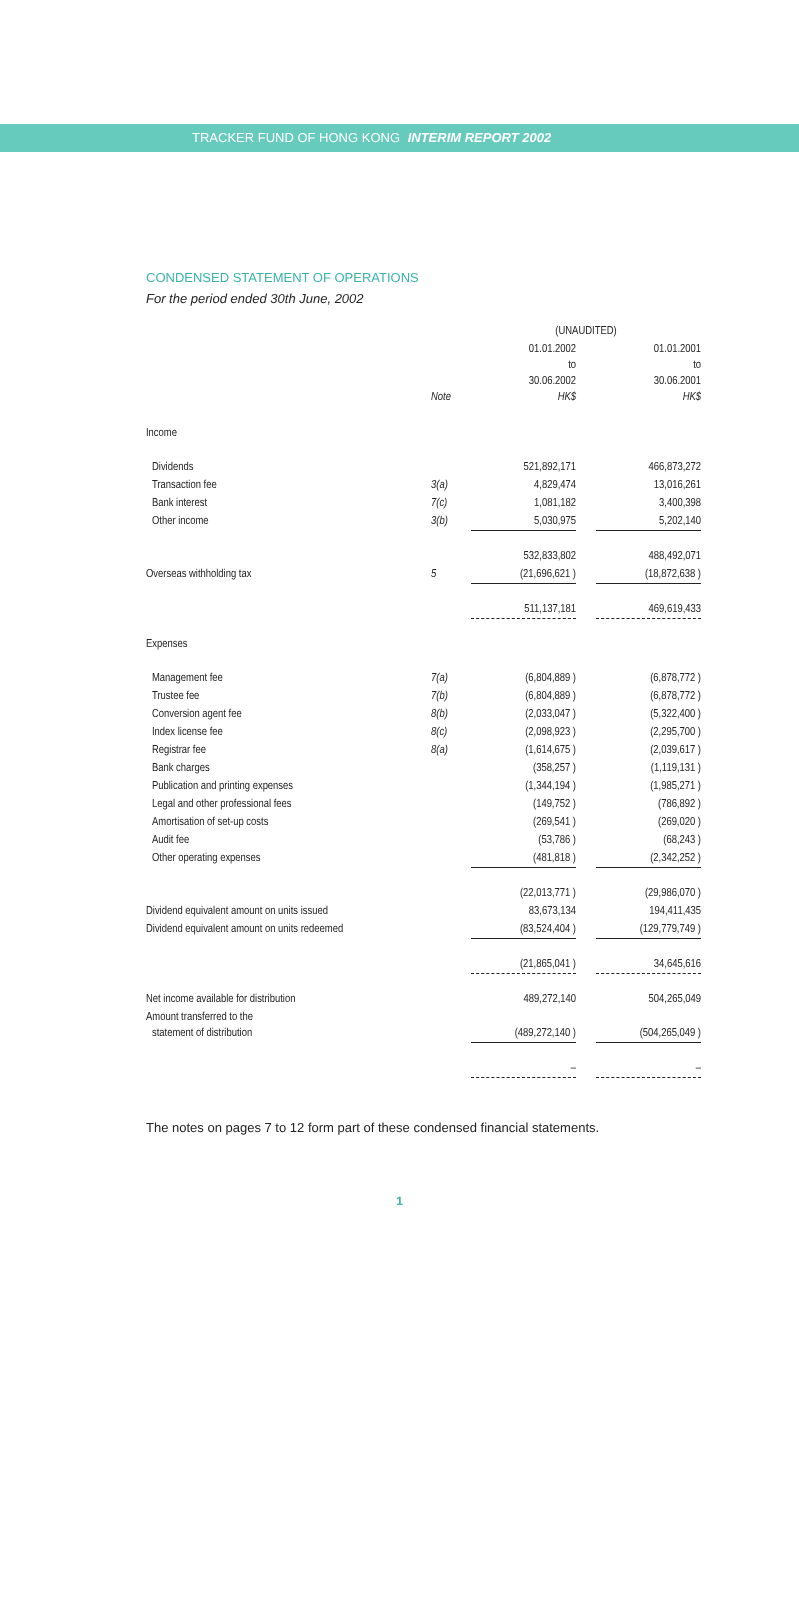TRACKER FUND OF HONG KONG INTERIM REPORT 2002
CONDENSED STATEMENT OF OPERATIONS
For the period ended 30th June, 2002
| | | (UNAUDITED) | | |
| --- | --- | --- | --- | --- |
| | | 01.01.2002 to 30.06.2002 HK$ | | 01.01.2001 to 30.06.2001 HK$ |
| | Note | | | |
| Income | | | | |
| Dividends | | 521,892,171 | | 466,873,272 |
| Transaction fee | 3(a) | 4,829,474 | | 13,016,261 |
| Bank interest | 7(c) | 1,081,182 | | 3,400,398 |
| Other income | 3(b) | 5,030,975 | | 5,202,140 |
| | | 532,833,802 | | 488,492,071 |
| Overseas withholding tax | 5 | (21,696,621 ) | | (18,872,638 ) |
| | | 511,137,181 | | 469,619,433 |
| Expenses | | | | |
| Management fee | 7(a) | (6,804,889 ) | | (6,878,772 ) |
| Trustee fee | 7(b) | (6,804,889 ) | | (6,878,772 ) |
| Conversion agent fee | 8(b) | (2,033,047 ) | | (5,322,400 ) |
| Index license fee | 8(c) | (2,098,923 ) | | (2,295,700 ) |
| Registrar fee | 8(a) | (1,614,675 ) | | (2,039,617 ) |
| Bank charges | | (358,257 ) | | (1,119,131 ) |
| Publication and printing expenses | | (1,344,194 ) | | (1,985,271 ) |
| Legal and other professional fees | | (149,752 ) | | (786,892 ) |
| Amortisation of set-up costs | | (269,541 ) | | (269,020 ) |
| Audit fee | | (53,786 ) | | (68,243 ) |
| Other operating expenses | | (481,818 ) | | (2,342,252 ) |
| | | (22,013,771 ) | | (29,986,070 ) |
| Dividend equivalent amount on units issued | | 83,673,134 | | 194,411,435 |
| Dividend equivalent amount on units redeemed | | (83,524,404 ) | | (129,779,749 ) |
| | | (21,865,041 ) | | 34,645,616 |
| Net income available for distribution | | 489,272,140 | | 504,265,049 |
| Amount transferred to the statement of distribution | | (489,272,140 ) | | (504,265,049 ) |
| | | – | | – |
The notes on pages 7 to 12 form part of these condensed financial statements.
1